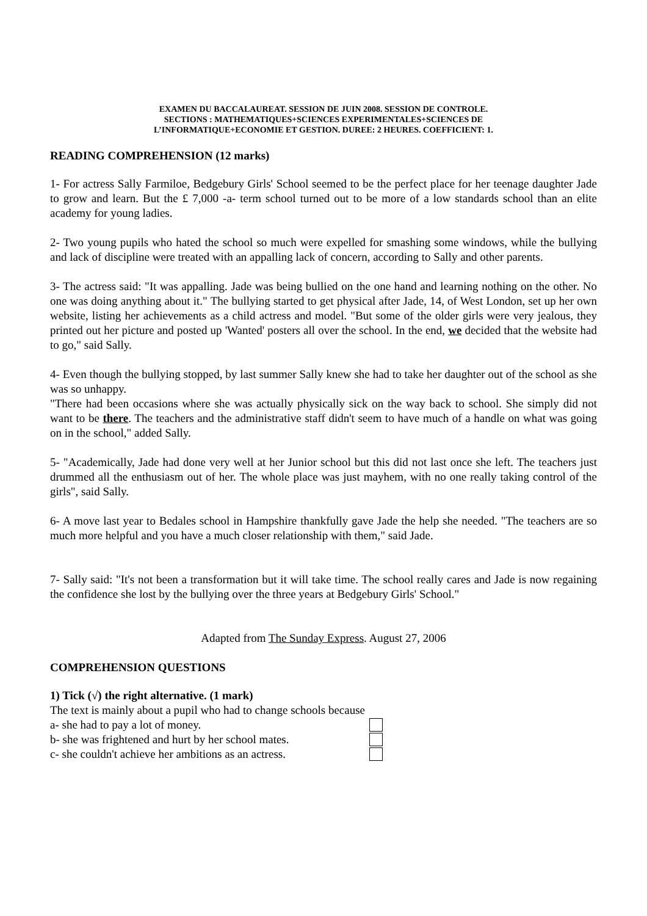EXAMEN DU BACCALAUREAT. SESSION DE JUIN 2008. SESSION DE CONTROLE.
SECTIONS : MATHEMATIQUES+SCIENCES EXPERIMENTALES+SCIENCES DE
L’INFORMATIQUE+ECONOMIE ET GESTION. DUREE: 2 HEURES. COEFFICIENT: 1.
READING COMPREHENSION (12 marks)
1- For actress Sally Farmiloe, Bedgebury Girls' School seemed to be the perfect place for her teenage daughter Jade to grow and learn. But the £ 7,000 -a- term school turned out to be more of a low standards school than an elite academy for young ladies.
2- Two young pupils who hated the school so much were expelled for smashing some windows, while the bullying and lack of discipline were treated with an appalling lack of concern, according to Sally and other parents.
3- The actress said: "It was appalling. Jade was being bullied on the one hand and learning nothing on the other. No one was doing anything about it." The bullying started to get physical after Jade, 14, of West London, set up her own website, listing her achievements as a child actress and model. "But some of the older girls were very jealous, they printed out her picture and posted up 'Wanted' posters all over the school. In the end, we decided that the website had to go," said Sally.
4- Even though the bullying stopped, by last summer Sally knew she had to take her daughter out of the school as she was so unhappy.
"There had been occasions where she was actually physically sick on the way back to school. She simply did not want to be there. The teachers and the administrative staff didn't seem to have much of a handle on what was going on in the school," added Sally.
5- "Academically, Jade had done very well at her Junior school but this did not last once she left. The teachers just drummed all the enthusiasm out of her. The whole place was just mayhem, with no one really taking control of the girls", said Sally.
6- A move last year to Bedales school in Hampshire thankfully gave Jade the help she needed. "The teachers are so much more helpful and you have a much closer relationship with them," said Jade.
7- Sally said: "It's not been a transformation but it will take time. The school really cares and Jade is now regaining the confidence she lost by the bullying over the three years at Bedgebury Girls' School."
Adapted from The Sunday Express. August 27, 2006
COMPREHENSION QUESTIONS
1) Tick (√) the right alternative. (1 mark)
The text is mainly about a pupil who had to change schools because
a- she had to pay a lot of money.
b- she was frightened and hurt by her school mates.
c- she couldn't achieve her ambitions as an actress.